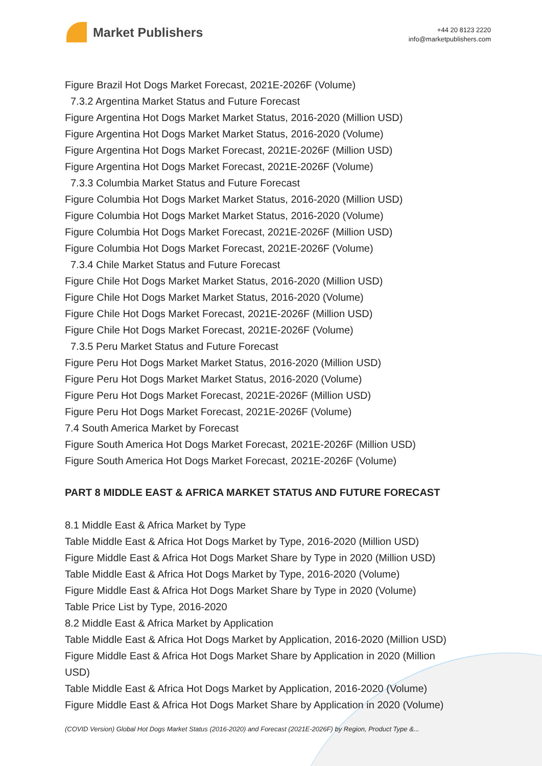Market Publishers
+44 20 8123 2220
info@marketpublishers.com
Figure Brazil Hot Dogs Market Forecast, 2021E-2026F (Volume)
7.3.2 Argentina Market Status and Future Forecast
Figure Argentina Hot Dogs Market Market Status, 2016-2020 (Million USD)
Figure Argentina Hot Dogs Market Market Status, 2016-2020 (Volume)
Figure Argentina Hot Dogs Market Forecast, 2021E-2026F (Million USD)
Figure Argentina Hot Dogs Market Forecast, 2021E-2026F (Volume)
7.3.3 Columbia Market Status and Future Forecast
Figure Columbia Hot Dogs Market Market Status, 2016-2020 (Million USD)
Figure Columbia Hot Dogs Market Market Status, 2016-2020 (Volume)
Figure Columbia Hot Dogs Market Forecast, 2021E-2026F (Million USD)
Figure Columbia Hot Dogs Market Forecast, 2021E-2026F (Volume)
7.3.4 Chile Market Status and Future Forecast
Figure Chile Hot Dogs Market Market Status, 2016-2020 (Million USD)
Figure Chile Hot Dogs Market Market Status, 2016-2020 (Volume)
Figure Chile Hot Dogs Market Forecast, 2021E-2026F (Million USD)
Figure Chile Hot Dogs Market Forecast, 2021E-2026F (Volume)
7.3.5 Peru Market Status and Future Forecast
Figure Peru Hot Dogs Market Market Status, 2016-2020 (Million USD)
Figure Peru Hot Dogs Market Market Status, 2016-2020 (Volume)
Figure Peru Hot Dogs Market Forecast, 2021E-2026F (Million USD)
Figure Peru Hot Dogs Market Forecast, 2021E-2026F (Volume)
7.4 South America Market by Forecast
Figure South America Hot Dogs Market Forecast, 2021E-2026F (Million USD)
Figure South America Hot Dogs Market Forecast, 2021E-2026F (Volume)
PART 8 MIDDLE EAST & AFRICA MARKET STATUS AND FUTURE FORECAST
8.1 Middle East & Africa Market by Type
Table Middle East & Africa Hot Dogs Market by Type, 2016-2020 (Million USD)
Figure Middle East & Africa Hot Dogs Market Share by Type in 2020 (Million USD)
Table Middle East & Africa Hot Dogs Market by Type, 2016-2020 (Volume)
Figure Middle East & Africa Hot Dogs Market Share by Type in 2020 (Volume)
Table Price List by Type, 2016-2020
8.2 Middle East & Africa Market by Application
Table Middle East & Africa Hot Dogs Market by Application, 2016-2020 (Million USD)
Figure Middle East & Africa Hot Dogs Market Share by Application in 2020 (Million
USD)
Table Middle East & Africa Hot Dogs Market by Application, 2016-2020 (Volume)
Figure Middle East & Africa Hot Dogs Market Share by Application in 2020 (Volume)
(COVID Version) Global Hot Dogs Market Status (2016-2020) and Forecast (2021E-2026F) by Region, Product Type &...